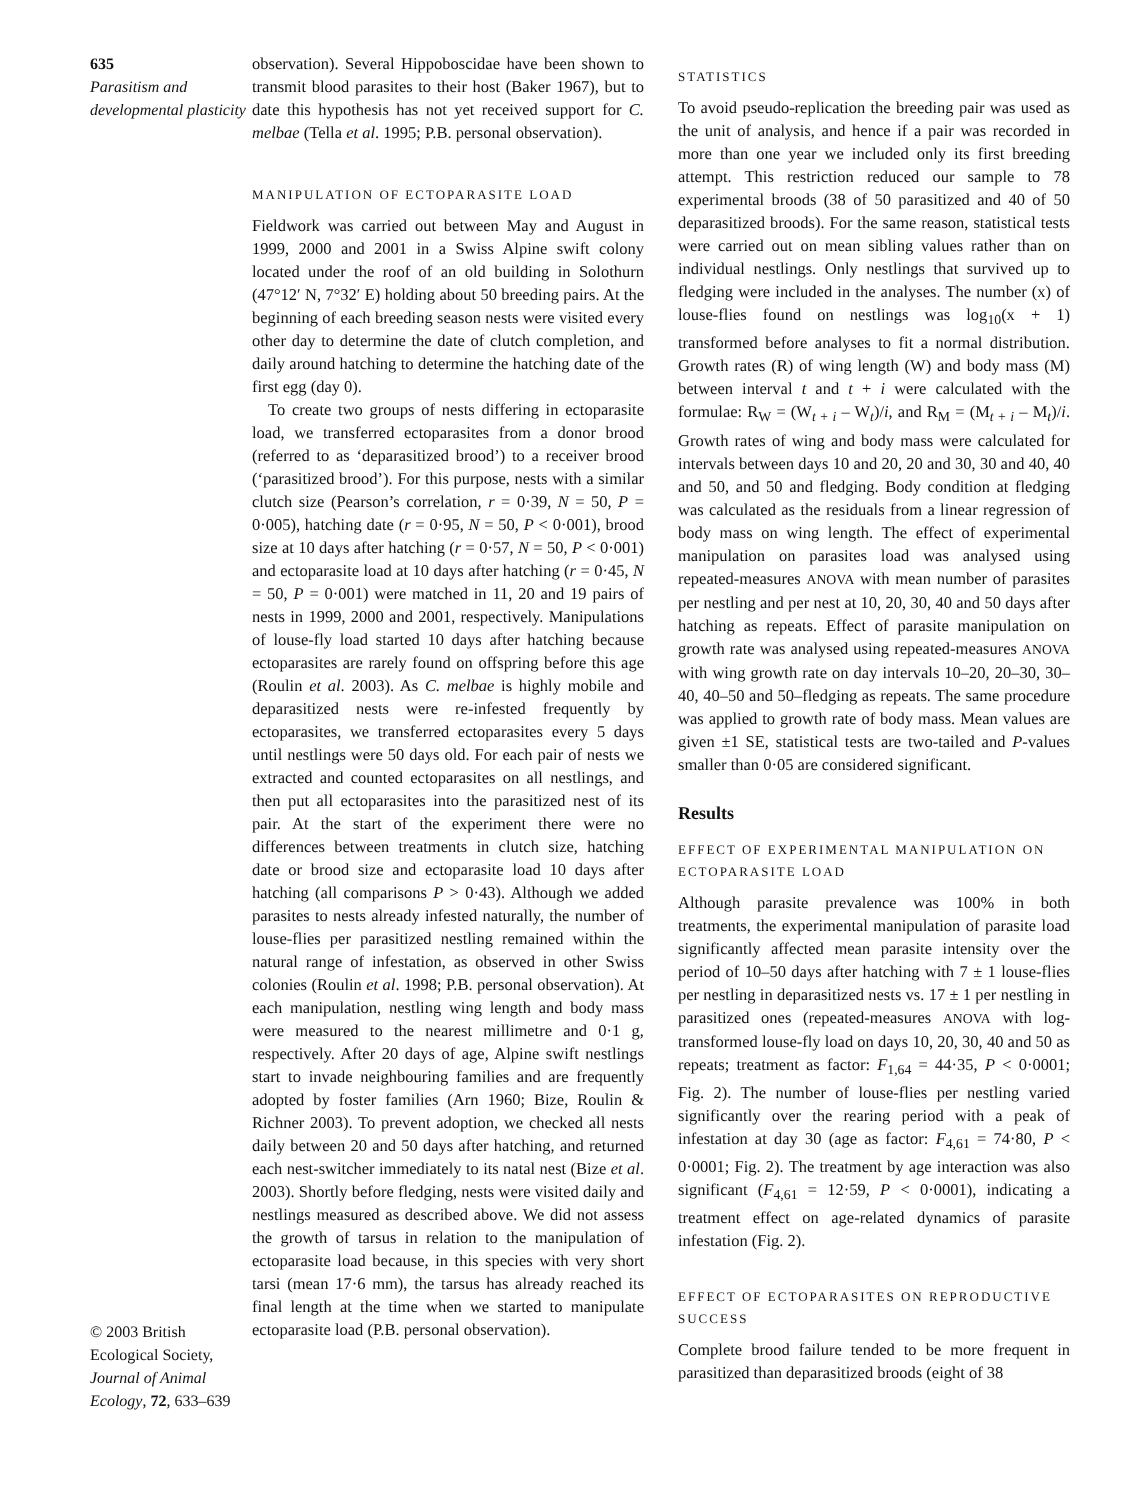635
Parasitism and developmental plasticity
© 2003 British Ecological Society, Journal of Animal Ecology, 72, 633–639
observation). Several Hippoboscidae have been shown to transmit blood parasites to their host (Baker 1967), but to date this hypothesis has not yet received support for C. melbae (Tella et al. 1995; P.B. personal observation).
MANIPULATION OF ECTOPARASITE LOAD
Fieldwork was carried out between May and August in 1999, 2000 and 2001 in a Swiss Alpine swift colony located under the roof of an old building in Solothurn (47°12′ N, 7°32′ E) holding about 50 breeding pairs. At the beginning of each breeding season nests were visited every other day to determine the date of clutch completion, and daily around hatching to determine the hatching date of the first egg (day 0).
To create two groups of nests differing in ectoparasite load, we transferred ectoparasites from a donor brood (referred to as ‘deparasitized brood’) to a receiver brood (‘parasitized brood’). For this purpose, nests with a similar clutch size (Pearson’s correlation, r = 0·39, N = 50, P = 0·005), hatching date (r = 0·95, N = 50, P < 0·001), brood size at 10 days after hatching (r = 0·57, N = 50, P < 0·001) and ectoparasite load at 10 days after hatching (r = 0·45, N = 50, P = 0·001) were matched in 11, 20 and 19 pairs of nests in 1999, 2000 and 2001, respectively. Manipulations of louse-fly load started 10 days after hatching because ectoparasites are rarely found on offspring before this age (Roulin et al. 2003). As C. melbae is highly mobile and deparasitized nests were re-infested frequently by ectoparasites, we transferred ectoparasites every 5 days until nestlings were 50 days old. For each pair of nests we extracted and counted ectoparasites on all nestlings, and then put all ectoparasites into the parasitized nest of its pair. At the start of the experiment there were no differences between treatments in clutch size, hatching date or brood size and ectoparasite load 10 days after hatching (all comparisons P > 0·43). Although we added parasites to nests already infested naturally, the number of louse-flies per parasitized nestling remained within the natural range of infestation, as observed in other Swiss colonies (Roulin et al. 1998; P.B. personal observation). At each manipulation, nestling wing length and body mass were measured to the nearest millimetre and 0·1 g, respectively. After 20 days of age, Alpine swift nestlings start to invade neighbouring families and are frequently adopted by foster families (Arn 1960; Bize, Roulin & Richner 2003). To prevent adoption, we checked all nests daily between 20 and 50 days after hatching, and returned each nest-switcher immediately to its natal nest (Bize et al. 2003). Shortly before fledging, nests were visited daily and nestlings measured as described above. We did not assess the growth of tarsus in relation to the manipulation of ectoparasite load because, in this species with very short tarsi (mean 17·6 mm), the tarsus has already reached its final length at the time when we started to manipulate ectoparasite load (P.B. personal observation).
STATISTICS
To avoid pseudo-replication the breeding pair was used as the unit of analysis, and hence if a pair was recorded in more than one year we included only its first breeding attempt. This restriction reduced our sample to 78 experimental broods (38 of 50 parasitized and 40 of 50 deparasitized broods). For the same reason, statistical tests were carried out on mean sibling values rather than on individual nestlings. Only nestlings that survived up to fledging were included in the analyses. The number (x) of louse-flies found on nestlings was log<sub>10</sub>(x + 1) transformed before analyses to fit a normal distribution. Growth rates (R) of wing length (W) and body mass (M) between interval t and t + i were calculated with the formulae: R<sub>W</sub> = (W<sub>t + i</sub> – W<sub>t</sub>)/i, and R<sub>M</sub> = (M<sub>t + i</sub> – M<sub>t</sub>)/i. Growth rates of wing and body mass were calculated for intervals between days 10 and 20, 20 and 30, 30 and 40, 40 and 50, and 50 and fledging. Body condition at fledging was calculated as the residuals from a linear regression of body mass on wing length. The effect of experimental manipulation on parasites load was analysed using repeated-measures ANOVA with mean number of parasites per nestling and per nest at 10, 20, 30, 40 and 50 days after hatching as repeats. Effect of parasite manipulation on growth rate was analysed using repeated-measures ANOVA with wing growth rate on day intervals 10–20, 20–30, 30–40, 40–50 and 50–fledging as repeats. The same procedure was applied to growth rate of body mass. Mean values are given ±1 SE, statistical tests are two-tailed and P-values smaller than 0·05 are considered significant.
Results
EFFECT OF EXPERIMENTAL MANIPULATION ON ECTOPARASITE LOAD
Although parasite prevalence was 100% in both treatments, the experimental manipulation of parasite load significantly affected mean parasite intensity over the period of 10–50 days after hatching with 7 ± 1 louse-flies per nestling in deparasitized nests vs. 17 ± 1 per nestling in parasitized ones (repeated-measures ANOVA with log-transformed louse-fly load on days 10, 20, 30, 40 and 50 as repeats; treatment as factor: F<sub>1,64</sub> = 44·35, P < 0·0001; Fig. 2). The number of louse-flies per nestling varied significantly over the rearing period with a peak of infestation at day 30 (age as factor: F<sub>4,61</sub> = 74·80, P < 0·0001; Fig. 2). The treatment by age interaction was also significant (F<sub>4,61</sub> = 12·59, P < 0·0001), indicating a treatment effect on age-related dynamics of parasite infestation (Fig. 2).
EFFECT OF ECTOPARASITES ON REPRODUCTIVE SUCCESS
Complete brood failure tended to be more frequent in parasitized than deparasitized broods (eight of 38